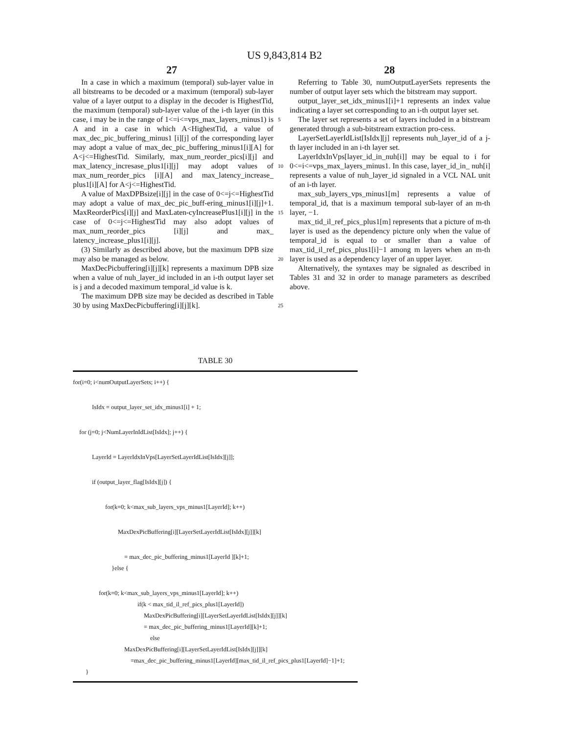US 9,843,814 B2
27 28
In a case in which a maximum (temporal) sub-layer value in all bitstreams to be decoded or a maximum (temporal) sub-layer value of a layer output to a display in the decoder is HighestTid, the maximum (temporal) sub-layer value of the i-th layer (in this case, i may be in the range of 1<=i<=vps_max_layers_minus1) is A and in a case in which A<HighestTid, a value of max_dec_pic_buffering_minus1 [i][j] of the corresponding layer may adopt a value of max_dec_pic_buffering_minus1[i][A] for A<j<=HighestTid. Similarly, max_num_reorder_pics[i][j] and max_latency_incresase_plus1[i][j] may adopt values of max_num_reorder_pics [i][A] and max_latency_increase_ plus1[i][A] for A<j<=HighestTid.
A value of MaxDPBsize[i][j] in the case of 0<=j<=HighestTid may adopt a value of max_dec_pic_buff-ering_minus1[i][j]+1. MaxReorderPics[i][j] and MaxLaten-cyIncreasePlus1[i][j] in the case of 0<=j<=HighestTid may also adopt values of max_num_reorder_pics [i][j] and max_ latency_increase_plus1[i][j].
(3) Similarly as described above, but the maximum DPB size may also be managed as below.
MaxDecPicbuffering[i][j][k] represents a maximum DPB size when a value of nuh_layer_id included in an i-th output layer set is j and a decoded maximum temporal_id value is k.
The maximum DPB size may be decided as described in Table 30 by using MaxDecPicbuffering[i][j][k].
5
10
15
20
25
Referring to Table 30, numOutputLayerSets represents the number of output layer sets which the bitstream may support.
output_layer_set_idx_minus1[i]+1 represents an index value indicating a layer set corresponding to an i-th output layer set.
The layer set represents a set of layers included in a bitstream generated through a sub-bitstream extraction pro-cess.
LayerSetLayerIdList[IsIdx][j] represents nuh_layer_id of a j-th layer included in an i-th layer set.
LayerIdxInVps[layer_id_in_nuh[i]] may be equal to i for 0<=i<=vps_max_layers_minus1. In this case, layer_id_in_ nuh[i] represents a value of nuh_layer_id signaled in a VCL NAL unit of an i-th layer.
max_sub_layers_vps_minus1[m] represents a value of temporal_id, that is a maximum temporal sub-layer of an m-th layer, −1.
max_tid_il_ref_pics_plus1[m] represents that a picture of m-th layer is used as the dependency picture only when the value of temporal_id is equal to or smaller than a value of max_tid_il_ref_pics_plus1[i]−1 among m layers when an m-th layer is used as a dependency layer of an upper layer.
Alternatively, the syntaxes may be signaled as described in Tables 31 and 32 in order to manage parameters as described above.
TABLE 30
for(i=0; i<numOutputLayerSets; i++) {
IsIdx = output_layer_set_idx_minus1[i] + 1;
for (j=0; j<NumLayerInIdList[IsIdx]; j++) {
LayerId = LayerIdxInVps[LayerSetLayerIdList[IsIdx][j]];
if (output_layer_flag[IsIdx][j]) {
for(k=0; k<max_sub_layers_vps_minus1[LayerId]; k++)
MaxDexPicBuffering[i][LayerSetLayerIdList[IsIdx][j]][k]
= max_dec_pic_buffering_minus1[LayerId ][k]+1;
}else {
for(k=0; k<max_sub_layers_vps_minus1[LayerId]; k++)
if(k < max_tid_il_ref_pics_plus1[LayerId])
MaxDexPicBuffering[i][LayerSetLayerIdList[IsIdx][j]][k]
= max_dec_pic_buffering_minus1[LayerId][k]+1;
else
MaxDexPicBuffering[i][LayerSetLayerIdList[IsIdx][j]][k]
=max_dec_pic_buffering_minus1[LayerId][max_tid_il_ref_pics_plus1[LayerId]−1]+1;
}